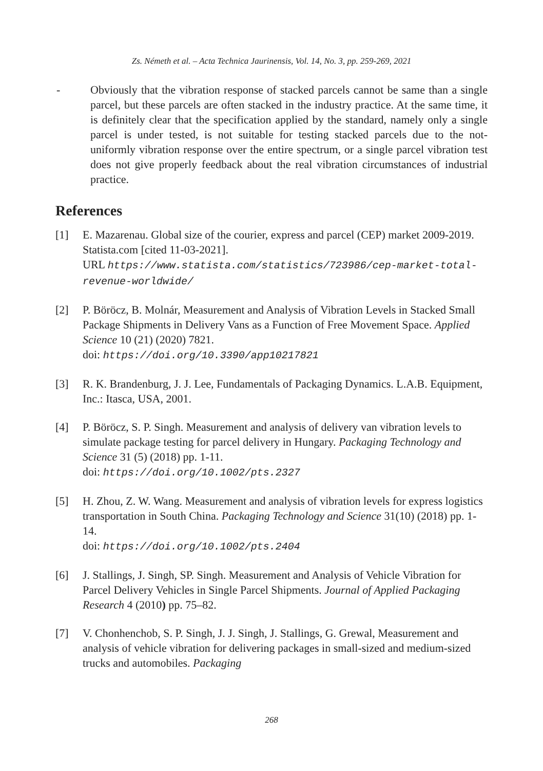Zs. Németh et al. – Acta Technica Jaurinensis, Vol. 14, No. 3, pp. 259-269, 2021
- Obviously that the vibration response of stacked parcels cannot be same than a single parcel, but these parcels are often stacked in the industry practice. At the same time, it is definitely clear that the specification applied by the standard, namely only a single parcel is under tested, is not suitable for testing stacked parcels due to the not-uniformly vibration response over the entire spectrum, or a single parcel vibration test does not give properly feedback about the real vibration circumstances of industrial practice.
References
[1] E. Mazarenau. Global size of the courier, express and parcel (CEP) market 2009-2019. Statista.com [cited 11-03-2021].
URL https://www.statista.com/statistics/723986/cep-market-total-revenue-worldwide/
[2] P. Böröcz, B. Molnár, Measurement and Analysis of Vibration Levels in Stacked Small Package Shipments in Delivery Vans as a Function of Free Movement Space. Applied Science 10 (21) (2020) 7821.
doi: https://doi.org/10.3390/app10217821
[3] R. K. Brandenburg, J. J. Lee, Fundamentals of Packaging Dynamics. L.A.B. Equipment, Inc.: Itasca, USA, 2001.
[4] P. Böröcz, S. P. Singh. Measurement and analysis of delivery van vibration levels to simulate package testing for parcel delivery in Hungary. Packaging Technology and Science 31 (5) (2018) pp. 1-11.
doi: https://doi.org/10.1002/pts.2327
[5] H. Zhou, Z. W. Wang. Measurement and analysis of vibration levels for express logistics transportation in South China. Packaging Technology and Science 31(10) (2018) pp. 1-14.
doi: https://doi.org/10.1002/pts.2404
[6] J. Stallings, J. Singh, SP. Singh. Measurement and Analysis of Vehicle Vibration for Parcel Delivery Vehicles in Single Parcel Shipments. Journal of Applied Packaging Research 4 (2010) pp. 75–82.
[7] V. Chonhenchob, S. P. Singh, J. J. Singh, J. Stallings, G. Grewal, Measurement and analysis of vehicle vibration for delivering packages in small-sized and medium-sized trucks and automobiles. Packaging
268